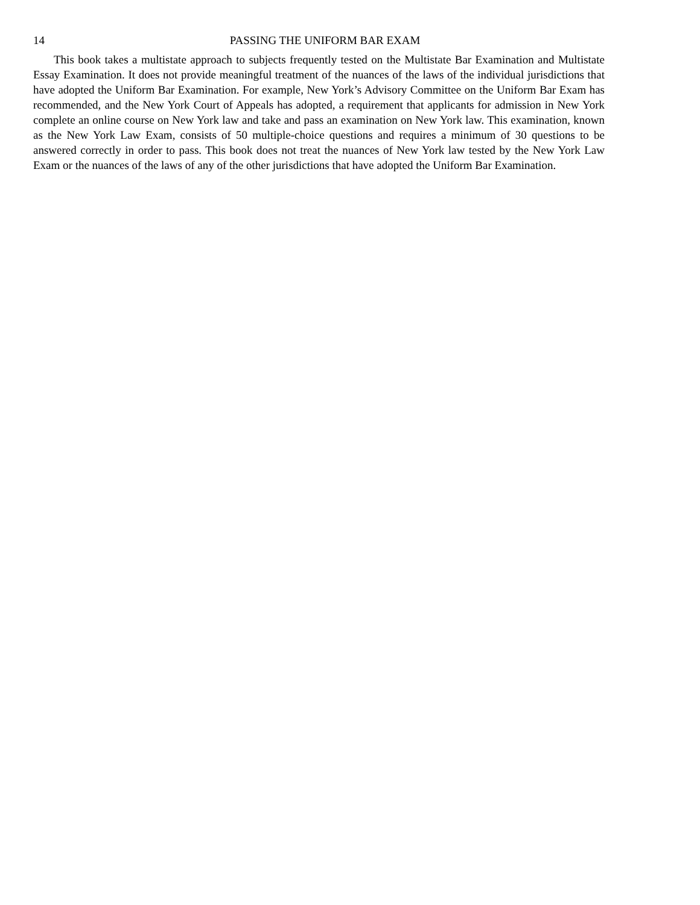14 PASSING THE UNIFORM BAR EXAM
This book takes a multistate approach to subjects frequently tested on the Multistate Bar Examination and Multistate Essay Examination. It does not provide meaningful treatment of the nuances of the laws of the individual jurisdictions that have adopted the Uniform Bar Examination. For example, New York’s Advisory Committee on the Uniform Bar Exam has recommended, and the New York Court of Appeals has adopted, a requirement that applicants for admission in New York complete an online course on New York law and take and pass an examination on New York law. This examination, known as the New York Law Exam, consists of 50 multiple-choice questions and requires a minimum of 30 questions to be answered correctly in order to pass. This book does not treat the nuances of New York law tested by the New York Law Exam or the nuances of the laws of any of the other jurisdictions that have adopted the Uniform Bar Examination.